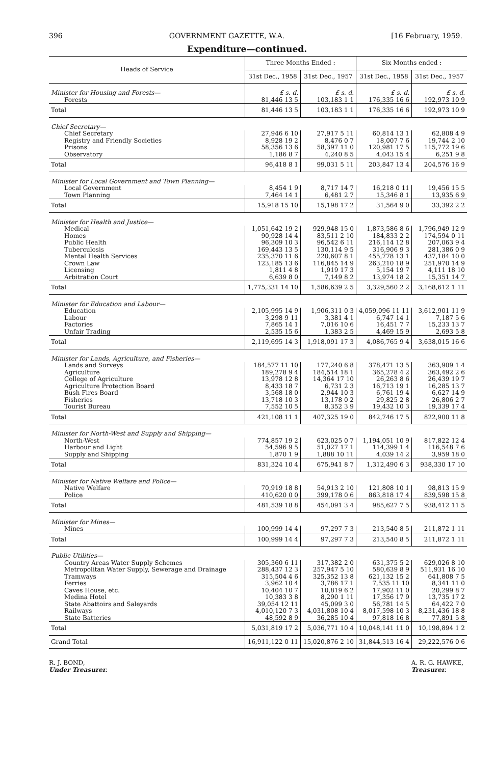396 GOVERNMENT GAZETTE, W.A. [16 February, 1959.
Expenditure—continued.
| Heads of Service | Three Months Ended : | | Six Months ended : | |
| --- | --- | --- | --- | --- |
| | 31st Dec., 1958 | 31st Dec., 1957 | 31st Dec., 1958 | 31st Dec., 1957 |
| Minister for Housing and Forests— | £ s. d. | £ s. d. | £ s. d. | £ s. d. |
| Forests | 81,446 13 5 | 103,183 1 1 | 176,335 16 6 | 192,973 10 9 |
| Total | 81,446 13 5 | 103,183 1 1 | 176,335 16 6 | 192,973 10 9 |
| Chief Secretary— | | | | |
| Chief Secretary | 27,946 6 10 | 27,917 5 11 | 60,814 13 1 | 62,808 4 9 |
| Registry and Friendly Societies | 8,928 19 2 | 8,476 0 7 | 18,007 7 6 | 19,744 2 10 |
| Prisons | 58,356 13 6 | 58,397 11 0 | 120,981 17 5 | 115,772 19 6 |
| Observatory | 1,186 8 7 | 4,240 8 5 | 4,043 15 4 | 6,251 9 8 |
| Total | 96,418 8 1 | 99,031 5 11 | 203,847 13 4 | 204,576 16 9 |
| Minister for Local Government and Town Planning— | | | | |
| Local Government | 8,454 1 9 | 8,717 14 7 | 16,218 0 11 | 19,456 15 5 |
| Town Planning | 7,464 14 1 | 6,481 2 7 | 15,346 8 1 | 13,935 6 9 |
| Total | 15,918 15 10 | 15,198 17 2 | 31,564 9 0 | 33,392 2 2 |
| Minister for Health and Justice— | | | | |
| Medical | 1,051,642 19 2 | 929,948 15 0 | 1,873,586 8 6 | 1,796,949 12 9 |
| Homes | 90,928 14 4 | 83,511 2 10 | 184,833 2 2 | 174,594 0 11 |
| Public Health | 96,309 10 3 | 96,542 6 11 | 216,114 12 8 | 207,063 9 4 |
| Tuberculosis | 169,443 13 5 | 130,114 9 5 | 316,906 9 3 | 281,386 0 9 |
| Mental Health Services | 235,370 11 6 | 220,607 8 1 | 455,778 13 1 | 437,184 10 0 |
| Crown Law | 123,185 13 6 | 116,845 14 9 | 263,210 18 9 | 251,970 14 9 |
| Licensing | 1,811 4 8 | 1,919 17 3 | 5,154 19 7 | 4,111 18 10 |
| Arbitration Court | 6,639 8 0 | 7,149 8 2 | 13,974 18 2 | 15,351 14 7 |
| Total | 1,775,331 14 10 | 1,586,639 2 5 | 3,329,560 2 2 | 3,168,612 1 11 |
| Minister for Education and Labour— | | | | |
| Education | 2,105,995 14 9 | 1,906,311 0 3 | 4,059,096 11 11 | 3,612,901 11 9 |
| Labour | 3,298 9 11 | 3,381 4 1 | 6,747 14 1 | 7,187 5 6 |
| Factories | 7,865 14 1 | 7,016 10 6 | 16,451 7 7 | 15,233 13 7 |
| Unfair Trading | 2,535 15 6 | 1,383 2 5 | 4,469 15 9 | 2,693 5 8 |
| Total | 2,119,695 14 3 | 1,918,091 17 3 | 4,086,765 9 4 | 3,638,015 16 6 |
| Minister for Lands, Agriculture, and Fisheries— | | | | |
| Lands and Surveys | 184,577 11 10 | 177,240 6 8 | 378,471 13 5 | 363,909 1 4 |
| Agriculture | 189,278 9 4 | 184,514 18 1 | 365,278 4 2 | 363,492 2 6 |
| College of Agriculture | 13,978 12 8 | 14,364 17 10 | 26,263 8 6 | 26,439 19 7 |
| Agriculture Protection Board | 8,433 18 7 | 6,731 2 3 | 16,713 19 1 | 16,285 13 7 |
| Bush Fires Board | 3,568 18 0 | 2,944 10 3 | 6,761 19 4 | 6,627 14 9 |
| Fisheries | 13,718 10 3 | 13,178 0 2 | 29,825 2 8 | 26,806 2 7 |
| Tourist Bureau | 7,552 10 5 | 8,352 3 9 | 19,432 10 3 | 19,339 17 4 |
| Total | 421,108 11 1 | 407,325 19 0 | 842,746 17 5 | 822,900 11 8 |
| Minister for North-West and Supply and Shipping— | | | | |
| North-West | 774,857 19 2 | 623,025 0 7 | 1,194,051 10 9 | 817,822 12 4 |
| Harbour and Light | 54,596 9 5 | 51,027 17 1 | 114,399 1 4 | 116,548 7 6 |
| Supply and Shipping | 1,870 1 9 | 1,888 10 11 | 4,039 14 2 | 3,959 18 0 |
| Total | 831,324 10 4 | 675,941 8 7 | 1,312,490 6 3 | 938,330 17 10 |
| Minister for Native Welfare and Police— | | | | |
| Native Welfare | 70,919 18 8 | 54,913 2 10 | 121,808 10 1 | 98,813 15 9 |
| Police | 410,620 0 0 | 399,178 0 6 | 863,818 17 4 | 839,598 15 8 |
| Total | 481,539 18 8 | 454,091 3 4 | 985,627 7 5 | 938,412 11 5 |
| Minister for Mines— | | | | |
| Mines | 100,999 14 4 | 97,297 7 3 | 213,540 8 5 | 211,872 1 11 |
| Total | 100,999 14 4 | 97,297 7 3 | 213,540 8 5 | 211,872 1 11 |
| Public Utilities— | | | | |
| Country Areas Water Supply Schemes | 305,360 6 11 | 317,382 2 0 | 631,375 5 2 | 629,026 8 10 |
| Metropolitan Water Supply, Sewerage and Drainage | 288,437 12 3 | 257,947 5 10 | 580,639 8 9 | 511,931 16 10 |
| Tramways | 315,504 4 6 | 325,352 13 8 | 621,132 15 2 | 641,808 7 5 |
| Ferries | 3,962 10 4 | 3,786 17 1 | 7,535 11 10 | 8,341 11 0 |
| Caves House, etc. | 10,404 10 7 | 10,819 6 2 | 17,902 11 0 | 20,299 8 7 |
| Medina Hotel | 10,383 3 8 | 8,290 1 11 | 17,356 17 9 | 13,735 17 2 |
| State Abattoirs and Saleyards | 39,054 12 11 | 45,099 3 0 | 56,781 14 5 | 64,422 7 0 |
| Railways | 4,010,120 7 3 | 4,031,808 10 4 | 8,017,598 10 3 | 8,231,436 18 8 |
| State Batteries | 48,592 8 9 | 36,285 10 4 | 97,818 16 8 | 77,891 5 8 |
| Total | 5,031,819 17 2 | 5,036,771 10 4 | 10,048,141 11 0 | 10,198,894 1 2 |
| Grand Total | 16,911,122 0 11 | 15,020,876 2 10 | 31,844,513 16 4 | 29,222,576 0 6 |
R. J. BOND,
Under Treasurer.
A. R. G. HAWKE,
Treasurer.